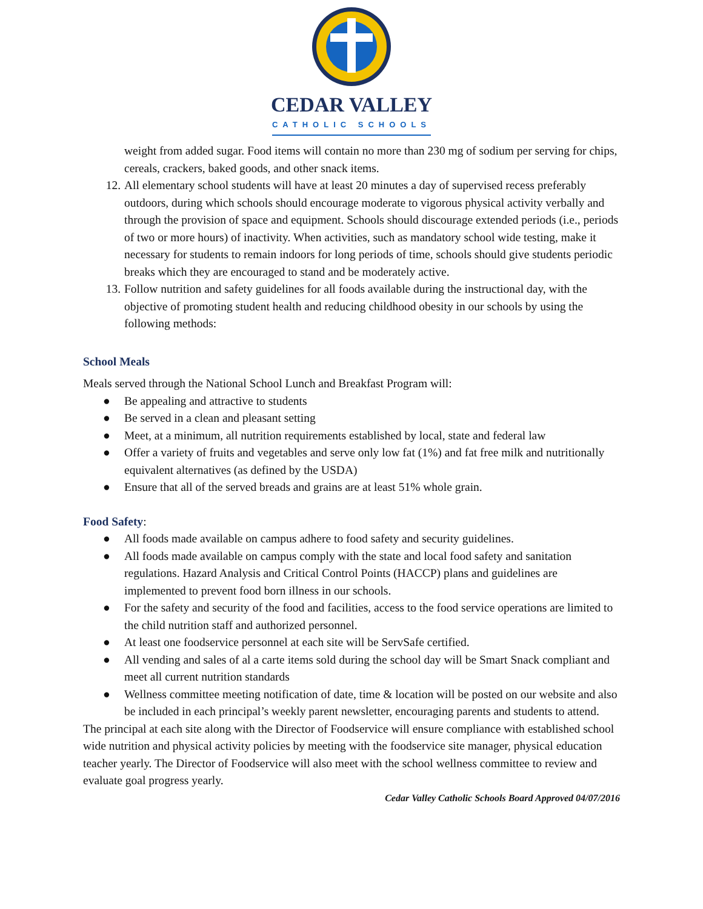CEDAR VALLEY
CATHOLIC SCHOOLS
weight from added sugar. Food items will contain no more than 230 mg of sodium per serving for chips, cereals, crackers, baked goods, and other snack items.
12. All elementary school students will have at least 20 minutes a day of supervised recess preferably outdoors, during which schools should encourage moderate to vigorous physical activity verbally and through the provision of space and equipment. Schools should discourage extended periods (i.e., periods of two or more hours) of inactivity. When activities, such as mandatory school wide testing, make it necessary for students to remain indoors for long periods of time, schools should give students periodic breaks which they are encouraged to stand and be moderately active.
13. Follow nutrition and safety guidelines for all foods available during the instructional day, with the objective of promoting student health and reducing childhood obesity in our schools by using the following methods:
School Meals
Meals served through the National School Lunch and Breakfast Program will:
● Be appealing and attractive to students
● Be served in a clean and pleasant setting
● Meet, at a minimum, all nutrition requirements established by local, state and federal law
● Offer a variety of fruits and vegetables and serve only low fat (1%) and fat free milk and nutritionally equivalent alternatives (as defined by the USDA)
● Ensure that all of the served breads and grains are at least 51% whole grain.
Food Safety:
● All foods made available on campus adhere to food safety and security guidelines.
● All foods made available on campus comply with the state and local food safety and sanitation regulations. Hazard Analysis and Critical Control Points (HACCP) plans and guidelines are implemented to prevent food born illness in our schools.
● For the safety and security of the food and facilities, access to the food service operations are limited to the child nutrition staff and authorized personnel.
● At least one foodservice personnel at each site will be ServSafe certified.
● All vending and sales of al a carte items sold during the school day will be Smart Snack compliant and meet all current nutrition standards
● Wellness committee meeting notification of date, time & location will be posted on our website and also be included in each principal’s weekly parent newsletter, encouraging parents and students to attend.
The principal at each site along with the Director of Foodservice will ensure compliance with established school wide nutrition and physical activity policies by meeting with the foodservice site manager, physical education teacher yearly. The Director of Foodservice will also meet with the school wellness committee to review and evaluate goal progress yearly.
Cedar Valley Catholic Schools Board Approved 04/07/2016